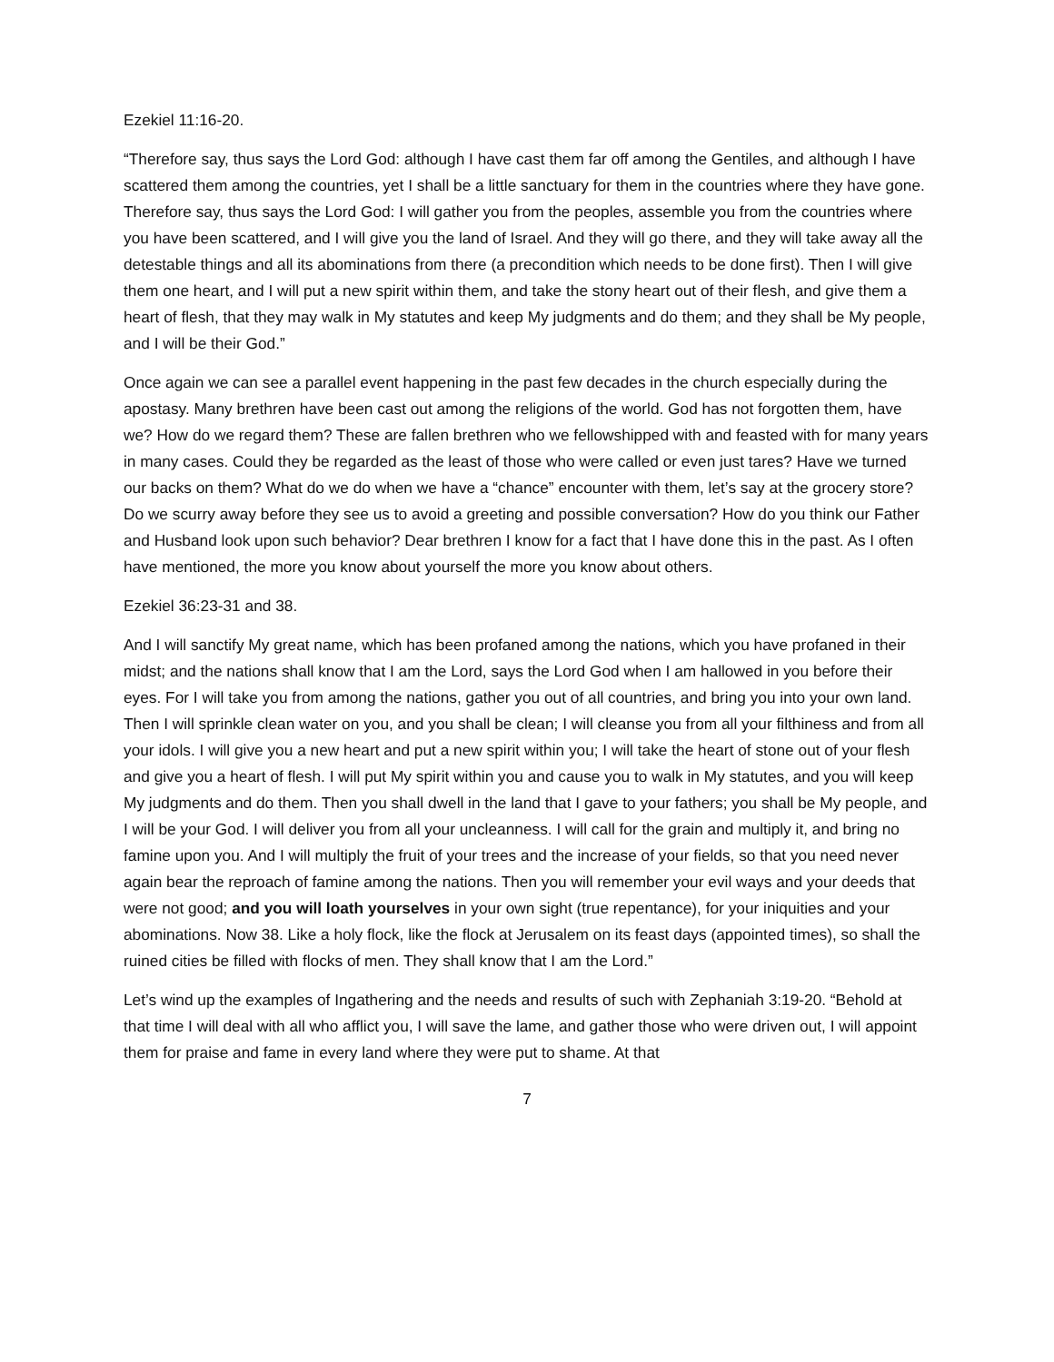Ezekiel 11:16-20.
“Therefore say, thus says the Lord God: although I have cast them far off among the Gentiles, and although I have scattered them among the countries, yet I shall be a little sanctuary for them in the countries where they have gone. Therefore say, thus says the Lord God: I will gather you from the peoples, assemble you from the countries where you have been scattered, and I will give you the land of Israel. And they will go there, and they will take away all the detestable things and all its abominations from there (a precondition which needs to be done first). Then I will give them one heart, and I will put a new spirit within them, and take the stony heart out of their flesh, and give them a heart of flesh, that they may walk in My statutes and keep My judgments and do them; and they shall be My people, and I will be their God.”
Once again we can see a parallel event happening in the past few decades in the church especially during the apostasy. Many brethren have been cast out among the religions of the world. God has not forgotten them, have we? How do we regard them? These are fallen brethren who we fellowshipped with and feasted with for many years in many cases. Could they be regarded as the least of those who were called or even just tares? Have we turned our backs on them? What do we do when we have a “chance” encounter with them, let’s say at the grocery store? Do we scurry away before they see us to avoid a greeting and possible conversation? How do you think our Father and Husband look upon such behavior? Dear brethren I know for a fact that I have done this in the past. As I often have mentioned, the more you know about yourself the more you know about others.
Ezekiel 36:23-31 and 38.
And I will sanctify My great name, which has been profaned among the nations, which you have profaned in their midst; and the nations shall know that I am the Lord, says the Lord God when I am hallowed in you before their eyes. For I will take you from among the nations, gather you out of all countries, and bring you into your own land. Then I will sprinkle clean water on you, and you shall be clean; I will cleanse you from all your filthiness and from all your idols. I will give you a new heart and put a new spirit within you; I will take the heart of stone out of your flesh and give you a heart of flesh. I will put My spirit within you and cause you to walk in My statutes, and you will keep My judgments and do them. Then you shall dwell in the land that I gave to your fathers; you shall be My people, and I will be your God. I will deliver you from all your uncleanness. I will call for the grain and multiply it, and bring no famine upon you. And I will multiply the fruit of your trees and the increase of your fields, so that you need never again bear the reproach of famine among the nations. Then you will remember your evil ways and your deeds that were not good; and you will loath yourselves in your own sight (true repentance), for your iniquities and your abominations. Now 38. Like a holy flock, like the flock at Jerusalem on its feast days (appointed times), so shall the ruined cities be filled with flocks of men. They shall know that I am the Lord.”
Let’s wind up the examples of Ingathering and the needs and results of such with Zephaniah 3:19-20. “Behold at that time I will deal with all who afflict you, I will save the lame, and gather those who were driven out, I will appoint them for praise and fame in every land where they were put to shame. At that
7